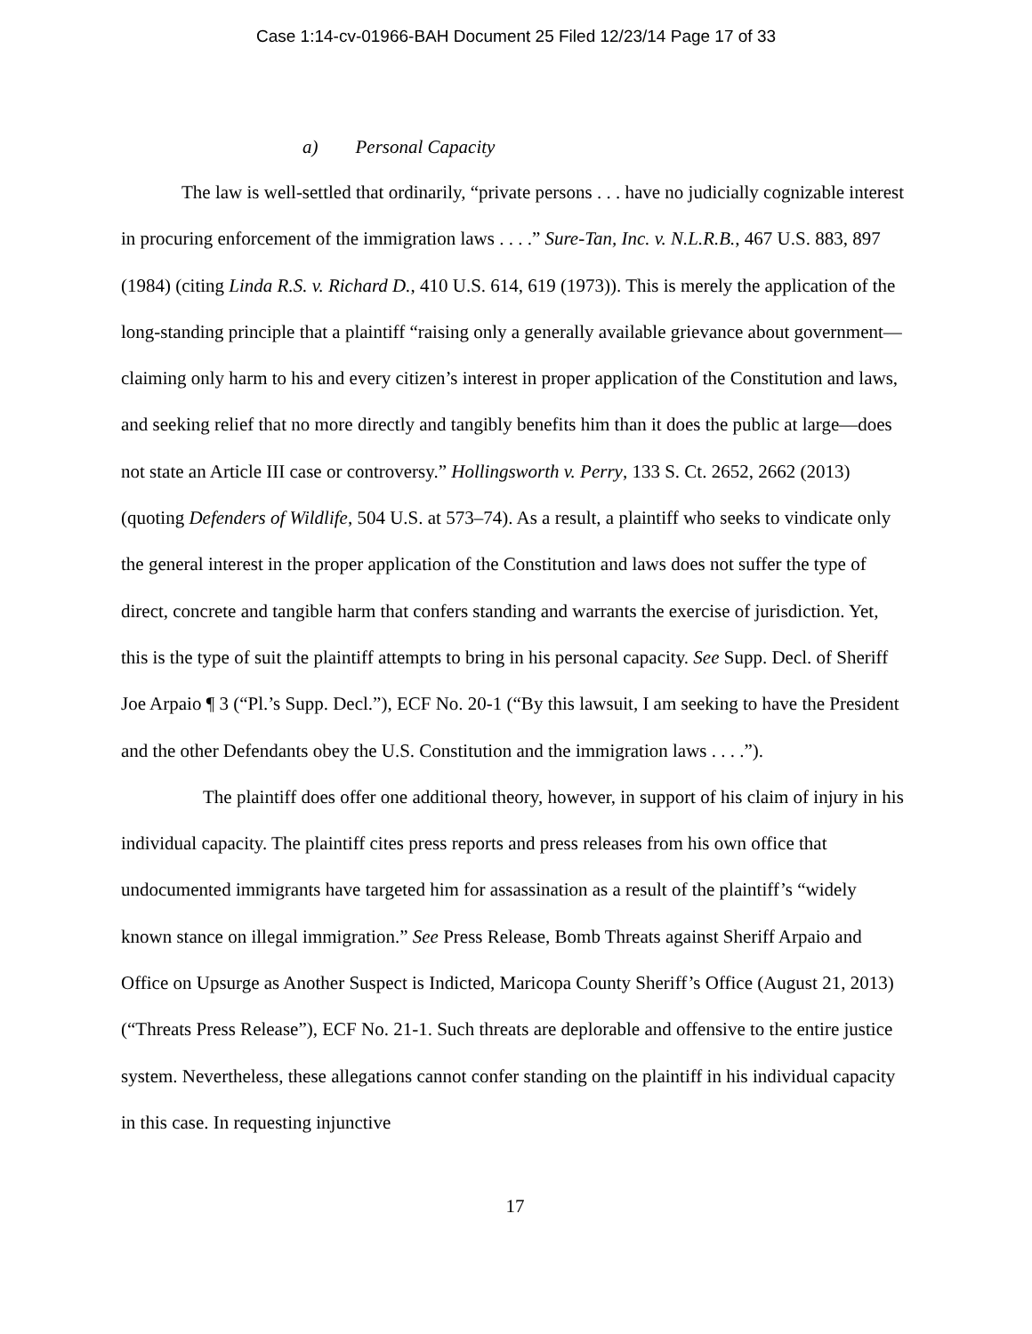Case 1:14-cv-01966-BAH Document 25 Filed 12/23/14 Page 17 of 33
a) Personal Capacity
The law is well-settled that ordinarily, “private persons . . . have no judicially cognizable interest in procuring enforcement of the immigration laws . . . .” Sure-Tan, Inc. v. N.L.R.B., 467 U.S. 883, 897 (1984) (citing Linda R.S. v. Richard D., 410 U.S. 614, 619 (1973)). This is merely the application of the long-standing principle that a plaintiff “raising only a generally available grievance about government—claiming only harm to his and every citizen’s interest in proper application of the Constitution and laws, and seeking relief that no more directly and tangibly benefits him than it does the public at large—does not state an Article III case or controversy.” Hollingsworth v. Perry, 133 S. Ct. 2652, 2662 (2013) (quoting Defenders of Wildlife, 504 U.S. at 573–74). As a result, a plaintiff who seeks to vindicate only the general interest in the proper application of the Constitution and laws does not suffer the type of direct, concrete and tangible harm that confers standing and warrants the exercise of jurisdiction. Yet, this is the type of suit the plaintiff attempts to bring in his personal capacity. See Supp. Decl. of Sheriff Joe Arpaio ¶ 3 (“Pl.’s Supp. Decl.”), ECF No. 20-1 (“By this lawsuit, I am seeking to have the President and the other Defendants obey the U.S. Constitution and the immigration laws . . . .”).
The plaintiff does offer one additional theory, however, in support of his claim of injury in his individual capacity. The plaintiff cites press reports and press releases from his own office that undocumented immigrants have targeted him for assassination as a result of the plaintiff’s “widely known stance on illegal immigration.” See Press Release, Bomb Threats against Sheriff Arpaio and Office on Upsurge as Another Suspect is Indicted, Maricopa County Sheriff’s Office (August 21, 2013) (“Threats Press Release”), ECF No. 21-1. Such threats are deplorable and offensive to the entire justice system. Nevertheless, these allegations cannot confer standing on the plaintiff in his individual capacity in this case. In requesting injunctive
17